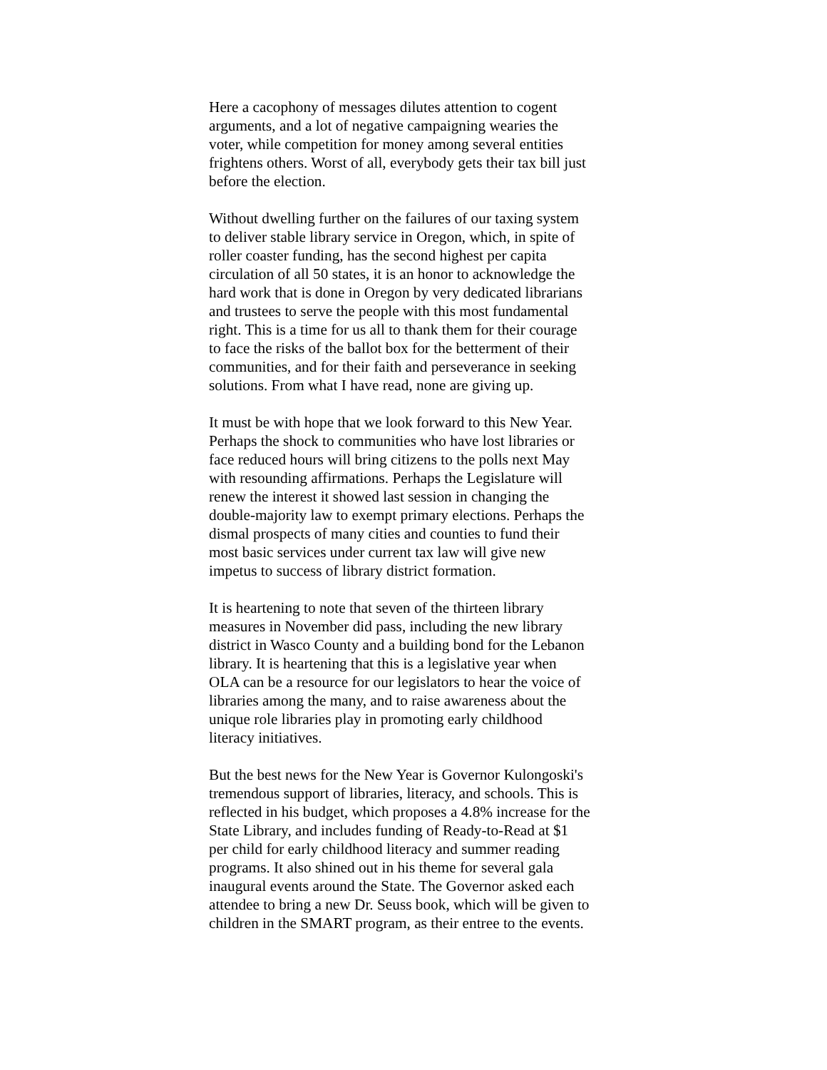Here a cacophony of messages dilutes attention to cogent
arguments, and a lot of negative campaigning wearies the
voter, while competition for money among several entities
frightens others. Worst of all, everybody gets their tax bill just
before the election.
Without dwelling further on the failures of our taxing system
to deliver stable library service in Oregon, which, in spite of
roller coaster funding, has the second highest per capita
circulation of all 50 states, it is an honor to acknowledge the
hard work that is done in Oregon by very dedicated librarians
and trustees to serve the people with this most fundamental
right. This is a time for us all to thank them for their courage
to face the risks of the ballot box for the betterment of their
communities, and for their faith and perseverance in seeking
solutions. From what I have read, none are giving up.
It must be with hope that we look forward to this New Year.
Perhaps the shock to communities who have lost libraries or
face reduced hours will bring citizens to the polls next May
with resounding affirmations. Perhaps the Legislature will
renew the interest it showed last session in changing the
double-majority law to exempt primary elections. Perhaps the
dismal prospects of many cities and counties to fund their
most basic services under current tax law will give new
impetus to success of library district formation.
It is heartening to note that seven of the thirteen library
measures in November did pass, including the new library
district in Wasco County and a building bond for the Lebanon
library. It is heartening that this is a legislative year when
OLA can be a resource for our legislators to hear the voice of
libraries among the many, and to raise awareness about the
unique role libraries play in promoting early childhood
literacy initiatives.
But the best news for the New Year is Governor Kulongoski's
tremendous support of libraries, literacy, and schools. This is
reflected in his budget, which proposes a 4.8% increase for the
State Library, and includes funding of Ready-to-Read at $1
per child for early childhood literacy and summer reading
programs. It also shined out in his theme for several gala
inaugural events around the State. The Governor asked each
attendee to bring a new Dr. Seuss book, which will be given to
children in the SMART program, as their entree to the events.